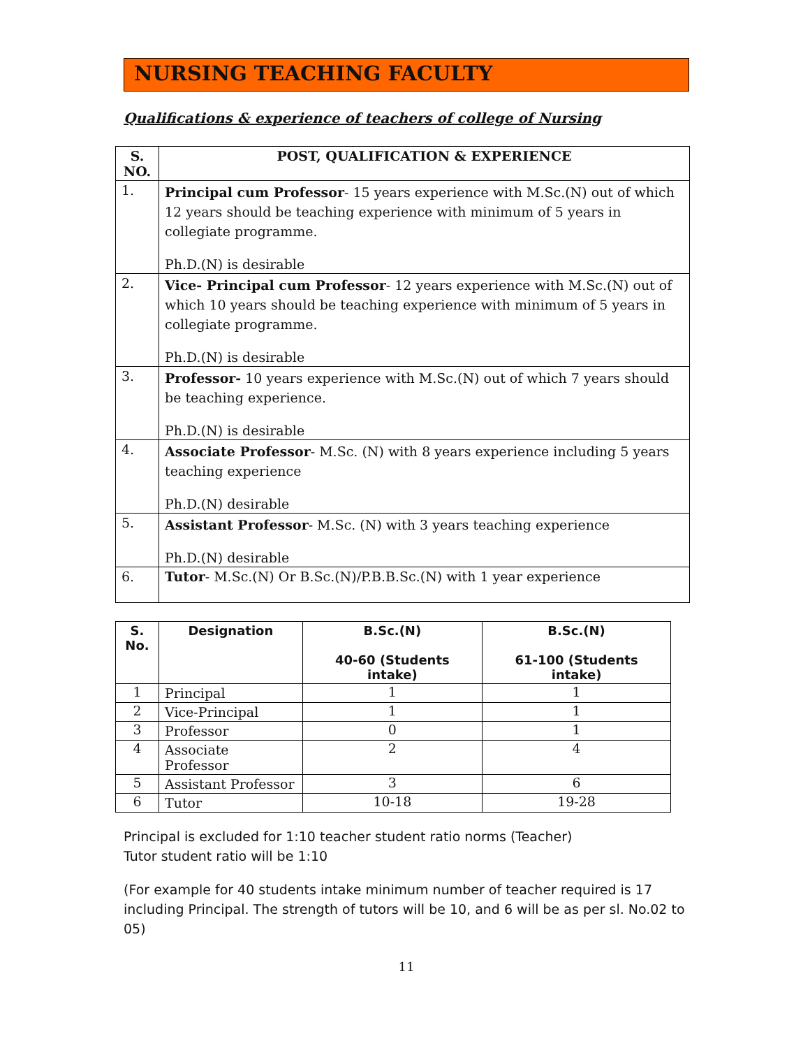NURSING TEACHING FACULTY
Qualifications & experience of teachers of college of Nursing
| S. NO. | POST, QUALIFICATION & EXPERIENCE |
| --- | --- |
| 1. | Principal cum Professor - 15 years experience with M.Sc.(N) out of which 12 years should be teaching experience with minimum of 5 years in collegiate programme. Ph.D.(N) is desirable |
| 2. | Vice- Principal cum Professor - 12 years experience with M.Sc.(N) out of which 10 years should be teaching experience with minimum of 5 years in collegiate programme. Ph.D.(N) is desirable |
| 3. | Professor- 10 years experience with M.Sc.(N) out of which 7 years should be teaching experience. Ph.D.(N) is desirable |
| 4. | Associate Professor - M.Sc. (N) with 8 years experience including 5 years teaching experience Ph.D.(N) desirable |
| 5. | Assistant Professor - M.Sc. (N) with 3 years teaching experience Ph.D.(N) desirable |
| 6. | Tutor - M.Sc.(N) Or B.Sc.(N)/P.B.B.Sc.(N) with 1 year experience |
| S. No. | Designation | B.Sc.(N) 40-60 (Students intake) | B.Sc.(N) 61-100 (Students intake) |
| --- | --- | --- | --- |
| 1 | Principal | 1 | 1 |
| 2 | Vice-Principal | 1 | 1 |
| 3 | Professor | 0 | 1 |
| 4 | Associate Professor | 2 | 4 |
| 5 | Assistant Professor | 3 | 6 |
| 6 | Tutor | 10-18 | 19-28 |
Principal is excluded for 1:10 teacher student ratio norms (Teacher)
Tutor student ratio will be 1:10
(For example for 40 students intake minimum number of teacher required is 17 including Principal. The strength of tutors will be 10, and 6 will be as per sl. No.02 to 05)
11